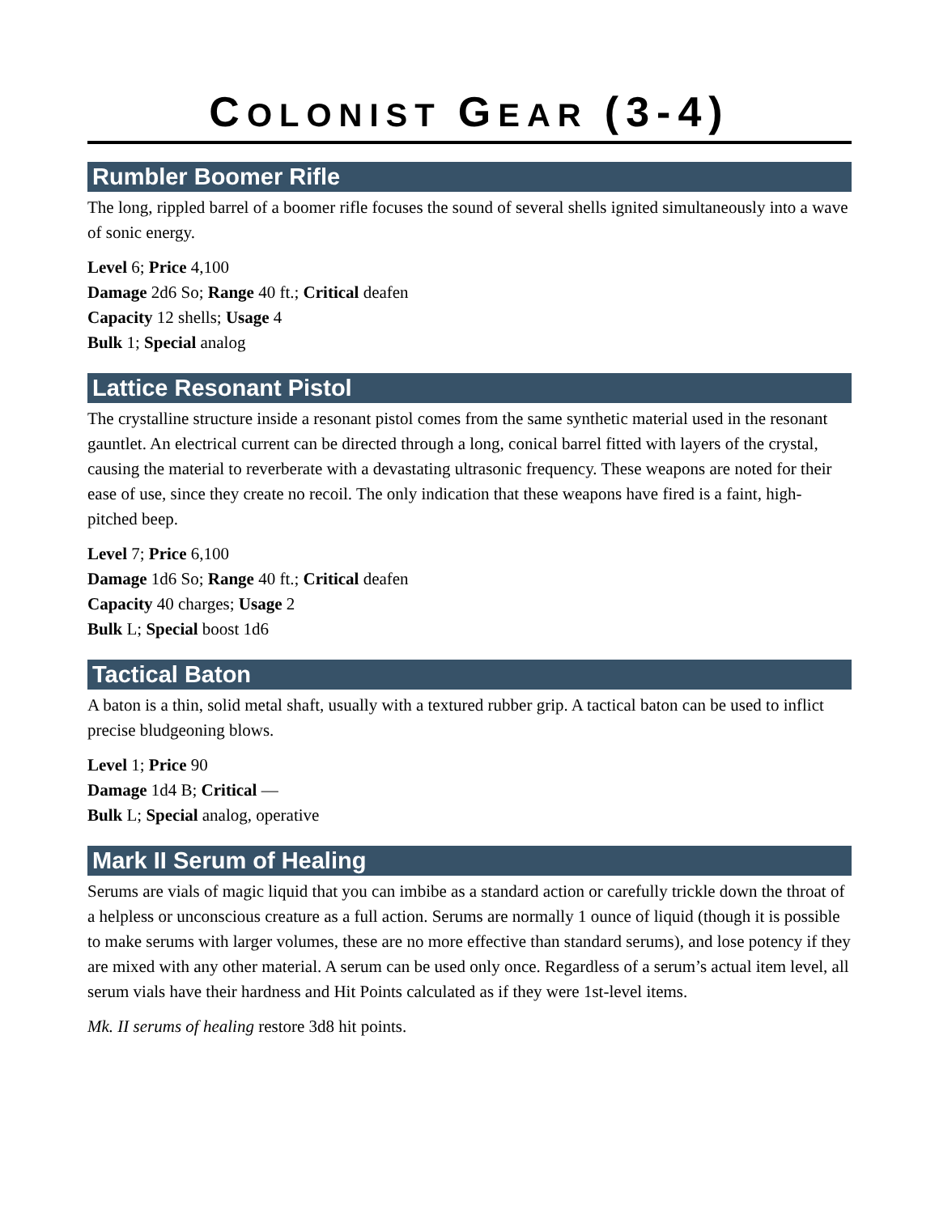COLONIST GEAR (3-4)
Rumbler Boomer Rifle
The long, rippled barrel of a boomer rifle focuses the sound of several shells ignited simultaneously into a wave of sonic energy.
Level 6; Price 4,100
Damage 2d6 So; Range 40 ft.; Critical deafen
Capacity 12 shells; Usage 4
Bulk 1; Special analog
Lattice Resonant Pistol
The crystalline structure inside a resonant pistol comes from the same synthetic material used in the resonant gauntlet. An electrical current can be directed through a long, conical barrel fitted with layers of the crystal, causing the material to reverberate with a devastating ultrasonic frequency. These weapons are noted for their ease of use, since they create no recoil. The only indication that these weapons have fired is a faint, high-pitched beep.
Level 7; Price 6,100
Damage 1d6 So; Range 40 ft.; Critical deafen
Capacity 40 charges; Usage 2
Bulk L; Special boost 1d6
Tactical Baton
A baton is a thin, solid metal shaft, usually with a textured rubber grip. A tactical baton can be used to inflict precise bludgeoning blows.
Level 1; Price 90
Damage 1d4 B; Critical —
Bulk L; Special analog, operative
Mark II Serum of Healing
Serums are vials of magic liquid that you can imbibe as a standard action or carefully trickle down the throat of a helpless or unconscious creature as a full action. Serums are normally 1 ounce of liquid (though it is possible to make serums with larger volumes, these are no more effective than standard serums), and lose potency if they are mixed with any other material. A serum can be used only once. Regardless of a serum’s actual item level, all serum vials have their hardness and Hit Points calculated as if they were 1st-level items.
Mk. II serums of healing restore 3d8 hit points.